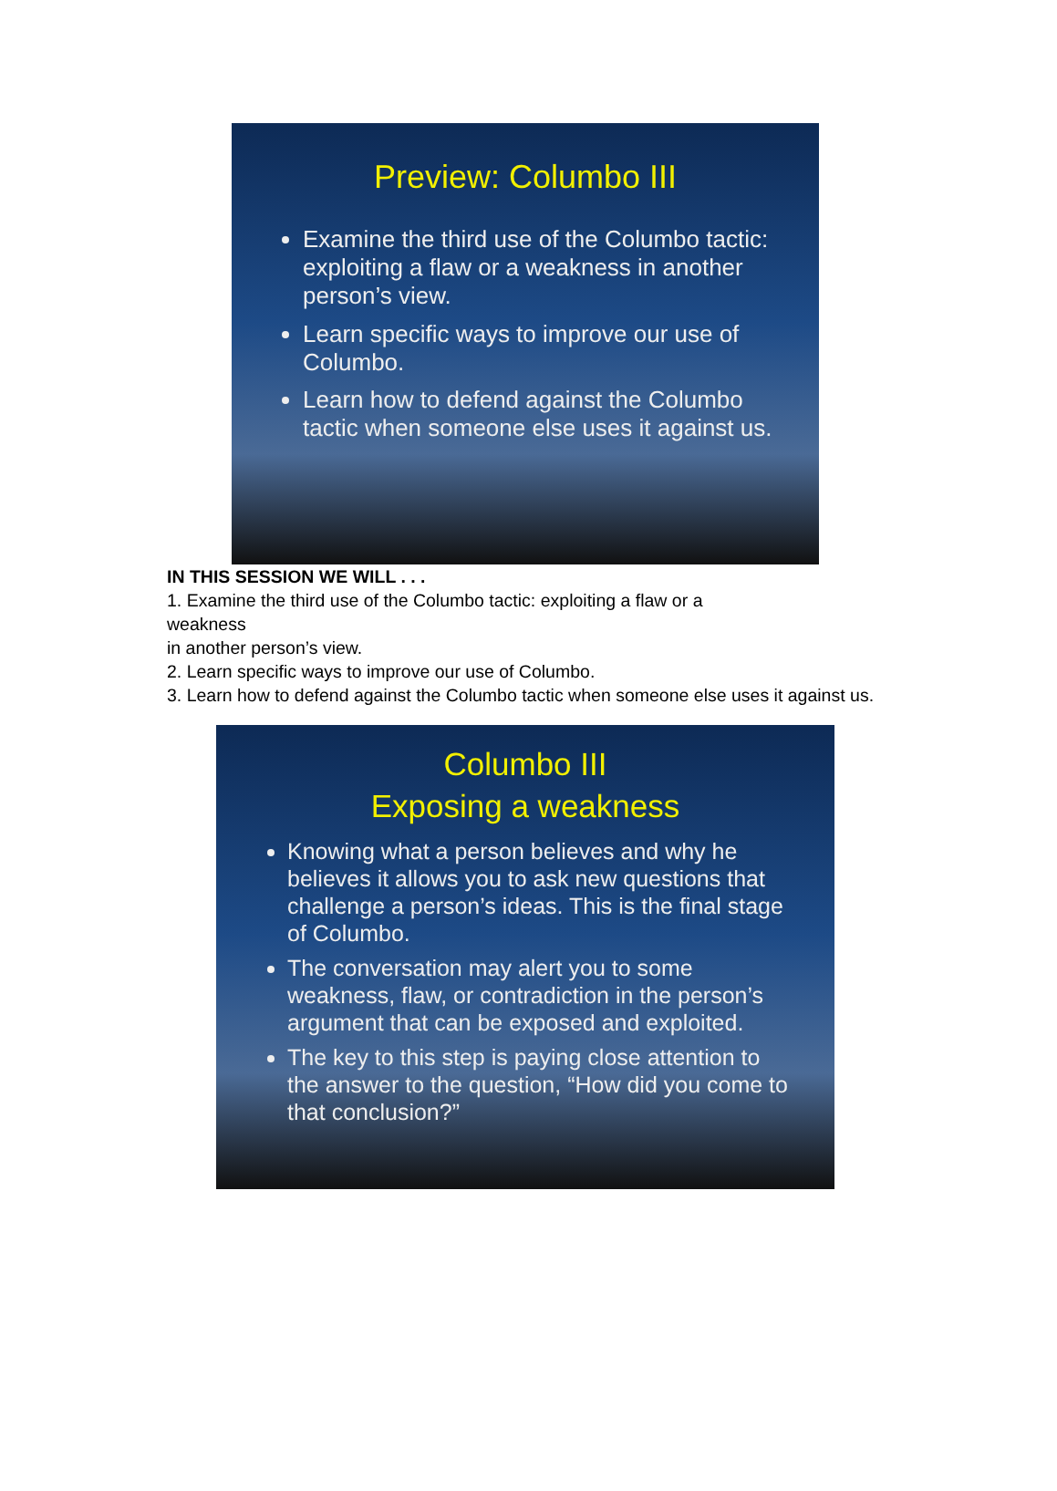Preview: Columbo III
Examine the third use of the Columbo tactic: exploiting a flaw or a weakness in another person’s view.
Learn specific ways to improve our use of Columbo.
Learn how to defend against the Columbo tactic when someone else uses it against us.
IN THIS SESSION WE WILL . . .
1. Examine the third use of the Columbo tactic: exploiting a flaw or a
weakness
in another person’s view.
2. Learn specific ways to improve our use of Columbo.
3. Learn how to defend against the Columbo tactic when someone else uses it against us.
Columbo III
Exposing a weakness
Knowing what a person believes and why he believes it allows you to ask new questions that challenge a person’s ideas. This is the final stage of Columbo.
The conversation may alert you to some weakness, flaw, or contradiction in the person’s argument that can be exposed and exploited.
The key to this step is paying close attention to the answer to the question, “How did you come to that conclusion?”